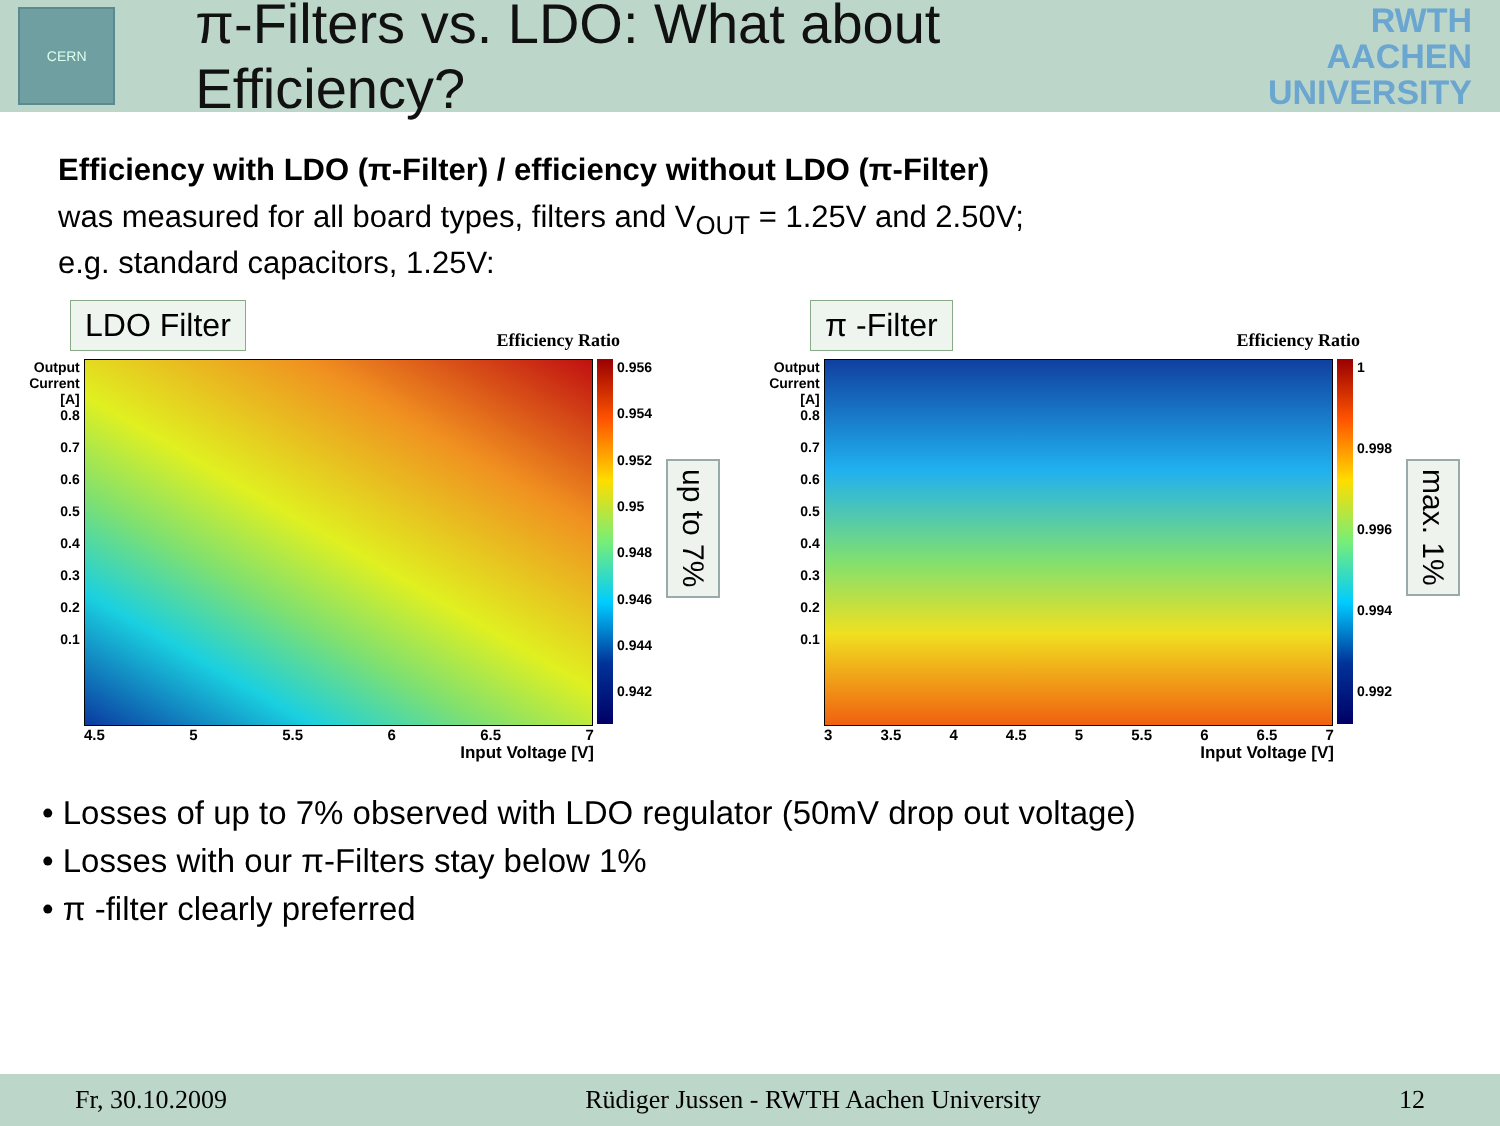CERN
π-Filters vs. LDO: What about Efficiency?
RWTH AACHEN
UNIVERSITY
Efficiency with LDO (π-Filter) / efficiency without LDO (π-Filter)
was measured for all board types, filters and V<sub>OUT</sub> = 1.25V and 2.50V;
e.g. standard capacitors, 1.25V:
LDO Filter Efficiency Ratio
Output Current [A]
0.8
0.7
0.6
0.5
0.4
0.3
0.2
0.1
0.956
0.954
0.952
0.95
0.948
0.946
0.944
0.942
up to 7%
4.5 5 5.5 6 6.5 7
Input Voltage [V]
π -Filter Efficiency Ratio
Output Current [A]
0.8
0.7
0.6
0.5
0.4
0.3
0.2
0.1
1
0.998
0.996
0.994
0.992
max. 1%
3 3.5 4 4.5 5 5.5 6 6.5 7
Input Voltage [V]
• Losses of up to 7% observed with LDO regulator (50mV drop out voltage)
• Losses with our π-Filters stay below 1%
• π -filter clearly preferred
Fr, 30.10.2009 Rüdiger Jussen - RWTH Aachen University 12